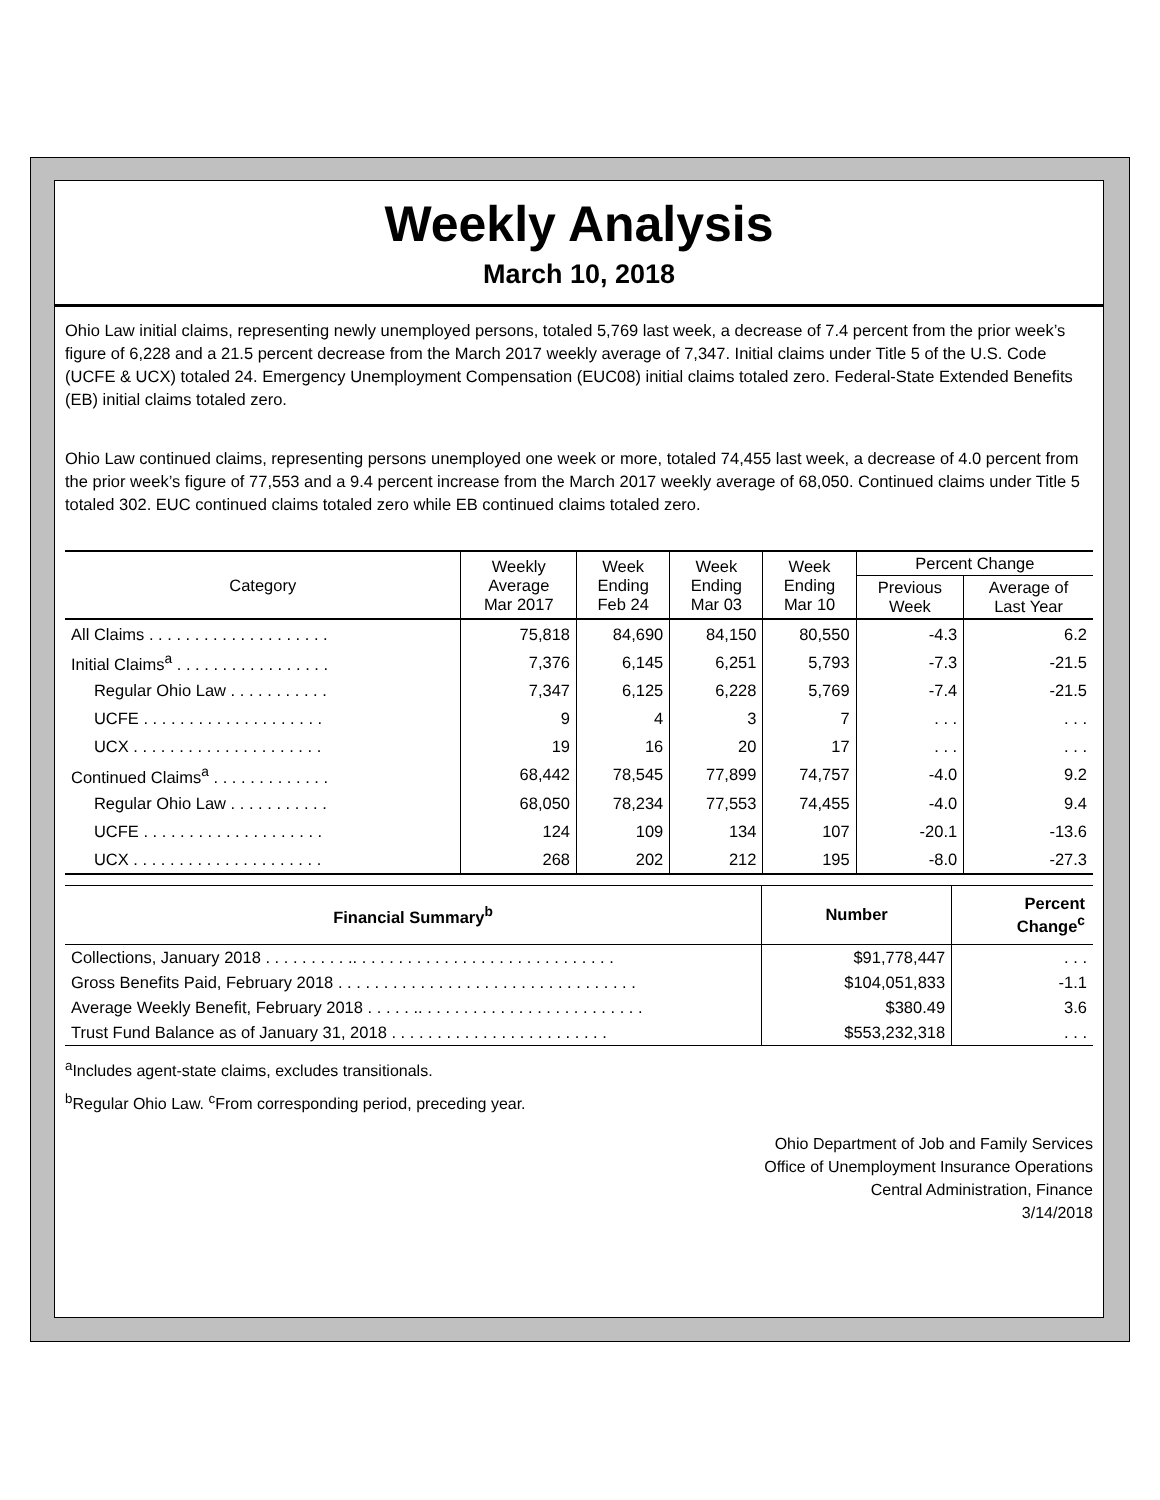Weekly Analysis
March 10, 2018
Ohio Law initial claims, representing newly unemployed persons, totaled 5,769 last week, a decrease of 7.4 percent from the prior week’s figure of 6,228 and a 21.5 percent decrease from the March 2017 weekly average of 7,347. Initial claims under Title 5 of the U.S. Code (UCFE & UCX) totaled 24. Emergency Unemployment Compensation (EUC08) initial claims totaled zero. Federal-State Extended Benefits (EB) initial claims totaled zero.
Ohio Law continued claims, representing persons unemployed one week or more, totaled 74,455 last week, a decrease of 4.0 percent from the prior week’s figure of 77,553 and a 9.4 percent increase from the March 2017 weekly average of 68,050. Continued claims under Title 5 totaled 302. EUC continued claims totaled zero while EB continued claims totaled zero.
| Category | Weekly Average Mar 2017 | Week Ending Feb 24 | Week Ending Mar 03 | Week Ending Mar 10 | Percent Change | |
| --- | --- | --- | --- | --- | --- | --- |
| | | | | | Previous Week | Average of Last Year |
| All Claims . . . . . . . . . . . . . . . . . . . . | 75,818 | 84,690 | 84,150 | 80,550 | -4.3 | 6.2 |
| Initial Claims<sup>a</sup> . . . . . . . . . . . . . . . . . | 7,376 | 6,145 | 6,251 | 5,793 | -7.3 | -21.5 |
| Regular Ohio Law . . . . . . . . . . . | 7,347 | 6,125 | 6,228 | 5,769 | -7.4 | -21.5 |
| UCFE . . . . . . . . . . . . . . . . . . . . | 9 | 4 | 3 | 7 | . . . | . . . |
| UCX . . . . . . . . . . . . . . . . . . . . . | 19 | 16 | 20 | 17 | . . . | . . . |
| Continued Claims<sup>a</sup> . . . . . . . . . . . . . | 68,442 | 78,545 | 77,899 | 74,757 | -4.0 | 9.2 |
| Regular Ohio Law . . . . . . . . . . . | 68,050 | 78,234 | 77,553 | 74,455 | -4.0 | 9.4 |
| UCFE . . . . . . . . . . . . . . . . . . . . | 124 | 109 | 134 | 107 | -20.1 | -13.6 |
| UCX . . . . . . . . . . . . . . . . . . . . . | 268 | 202 | 212 | 195 | -8.0 | -27.3 |
| Financial Summary<sup>b</sup> | Number | Percent Change<sup>c</sup> |
| --- | --- | --- |
| Collections, January 2018 . . . . . . . . . .. . . . . . . . . . . . . . . . . . . . . . . . . . . . . | $91,778,447 | . . . |
| Gross Benefits Paid, February 2018 . . . . . . . . . . . . . . . . . . . . . . . . . . . . . . . . . | $104,051,833 | -1.1 |
| Average Weekly Benefit, February 2018 . . . . . .. . . . . . . . . . . . . . . . . . . . . . . . . | $380.49 | 3.6 |
| Trust Fund Balance as of January 31, 2018 . . . . . . . . . . . . . . . . . . . . . . . . | $553,232,318 | . . . |
<sup>a</sup> Includes agent-state claims, excludes transitionals.
<sup>b</sup> Regular Ohio Law. <sup>c</sup>From corresponding period, preceding year.
Ohio Department of Job and Family Services
Office of Unemployment Insurance Operations
Central Administration, Finance
3/14/2018